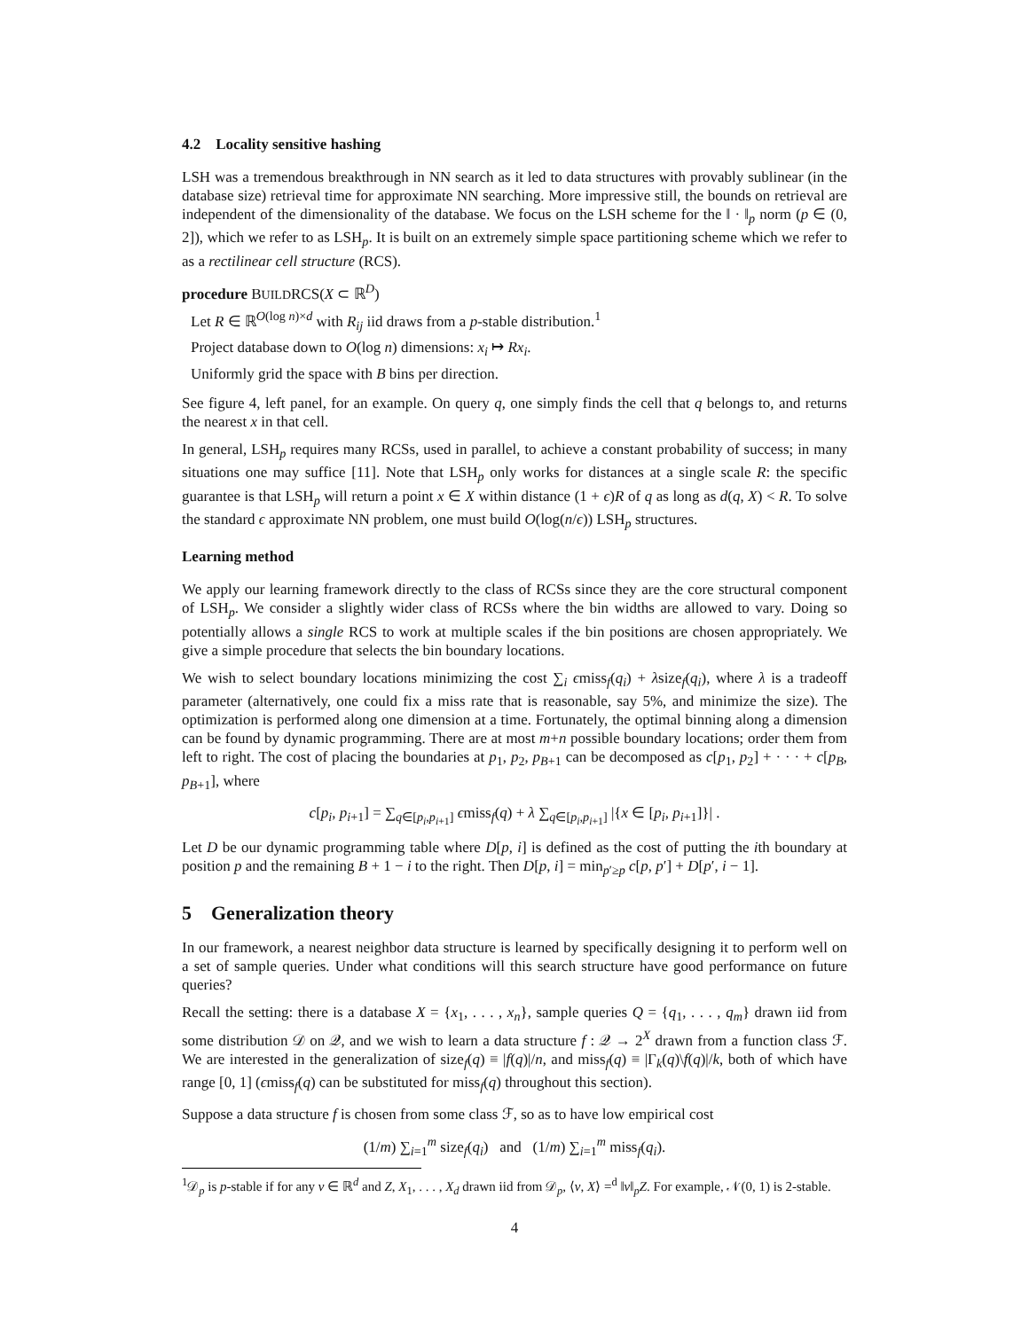4.2 Locality sensitive hashing
LSH was a tremendous breakthrough in NN search as it led to data structures with provably sublinear (in the database size) retrieval time for approximate NN searching. More impressive still, the bounds on retrieval are independent of the dimensionality of the database. We focus on the LSH scheme for the ‖ · ‖<sub>p</sub> norm (p ∈ (0, 2]), which we refer to as LSH<sub>p</sub>. It is built on an extremely simple space partitioning scheme which we refer to as a rectilinear cell structure (RCS).
procedure BUILDRCS(X ⊂ ℝ<sup>D</sup>)
Let R ∈ ℝ<sup>O(log n)×d</sup> with R<sub>ij</sub> iid draws from a p-stable distribution.<sup>1</sup>
Project database down to O(log n) dimensions: x<sub>i</sub> ↦ Rx<sub>i</sub>.
Uniformly grid the space with B bins per direction.
See figure 4, left panel, for an example. On query q, one simply finds the cell that q belongs to, and returns the nearest x in that cell.
In general, LSH<sub>p</sub> requires many RCSs, used in parallel, to achieve a constant probability of success; in many situations one may suffice [11]. Note that LSH<sub>p</sub> only works for distances at a single scale R: the specific guarantee is that LSH<sub>p</sub> will return a point x ∈ X within distance (1 + ϵ)R of q as long as d(q, X) < R. To solve the standard ϵ approximate NN problem, one must build O(log(n/ϵ)) LSH<sub>p</sub> structures.
Learning method
We apply our learning framework directly to the class of RCSs since they are the core structural component of LSH<sub>p</sub>. We consider a slightly wider class of RCSs where the bin widths are allowed to vary. Doing so potentially allows a single RCS to work at multiple scales if the bin positions are chosen appropriately. We give a simple procedure that selects the bin boundary locations.
We wish to select boundary locations minimizing the cost ∑<sub>i</sub> ϵmiss<sub>f</sub>(q<sub>i</sub>) + λsize<sub>f</sub>(q<sub>i</sub>), where λ is a tradeoff parameter (alternatively, one could fix a miss rate that is reasonable, say 5%, and minimize the size). The optimization is performed along one dimension at a time. Fortunately, the optimal binning along a dimension can be found by dynamic programming. There are at most m+n possible boundary locations; order them from left to right. The cost of placing the boundaries at p<sub>1</sub>, p<sub>2</sub>, p<sub>B+1</sub> can be decomposed as c[p<sub>1</sub>, p<sub>2</sub>] + · · · + c[p<sub>B</sub>, p<sub>B+1</sub>], where
c[p<sub>i</sub>, p<sub>i+1</sub>] = ∑<sub>q∈[p<sub>i</sub>,p<sub>i+1</sub>]</sub> ϵmiss<sub>f</sub>(q) + λ ∑<sub>q∈[p<sub>i</sub>,p<sub>i+1</sub>]</sub> |{x ∈ [p<sub>i</sub>, p<sub>i+1</sub>]}| .
Let D be our dynamic programming table where D[p, i] is defined as the cost of putting the ith boundary at position p and the remaining B + 1 − i to the right. Then D[p, i] = min<sub>p′≥p</sub> c[p, p′] + D[p′, i − 1].
5 Generalization theory
In our framework, a nearest neighbor data structure is learned by specifically designing it to perform well on a set of sample queries. Under what conditions will this search structure have good performance on future queries?
Recall the setting: there is a database X = {x<sub>1</sub>, . . . , x<sub>n</sub>}, sample queries Q = {q<sub>1</sub>, . . . , q<sub>m</sub>} drawn iid from some distribution 𝒟 on 𝒬, and we wish to learn a data structure f : 𝒬 → 2<sup>X</sup> drawn from a function class ℱ. We are interested in the generalization of size<sub>f</sub>(q) ≡ |f(q)|/n, and miss<sub>f</sub>(q) ≡ |Γ<sub>k</sub>(q)\f(q)|/k, both of which have range [0, 1] (ϵmiss<sub>f</sub>(q) can be substituted for miss<sub>f</sub>(q) throughout this section).
Suppose a data structure f is chosen from some class ℱ, so as to have low empirical cost
(1/m) ∑<sub>i=1</sub><sup>m</sup> size<sub>f</sub>(q<sub>i</sub>) and (1/m) ∑<sub>i=1</sub><sup>m</sup> miss<sub>f</sub>(q<sub>i</sub>).
<sup>1</sup> 𝒟<sub>p</sub> is p-stable if for any v ∈ ℝ<sup>d</sup> and Z, X<sub>1</sub>, . . . , X<sub>d</sub> drawn iid from 𝒟<sub>p</sub>, ⟨v, X⟩ =<sup>d</sup> ‖v‖<sub>p</sub>Z. For example, 𝒩(0, 1) is 2-stable.
4